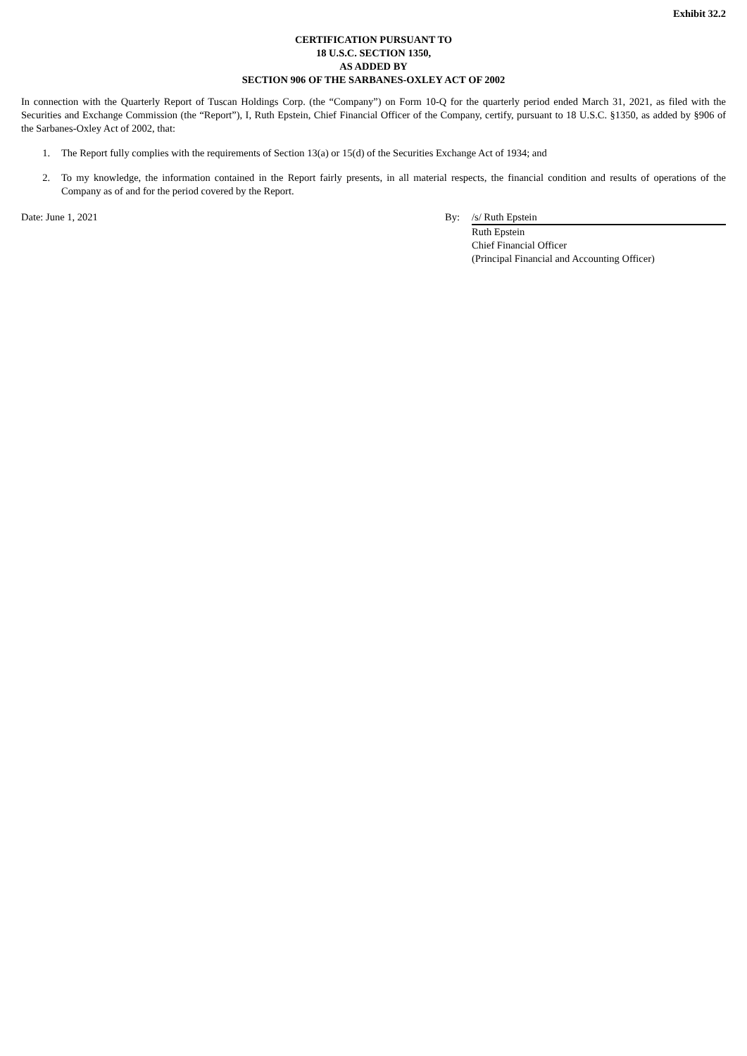Exhibit 32.2
CERTIFICATION PURSUANT TO
18 U.S.C. SECTION 1350,
AS ADDED BY
SECTION 906 OF THE SARBANES-OXLEY ACT OF 2002
In connection with the Quarterly Report of Tuscan Holdings Corp. (the “Company”) on Form 10-Q for the quarterly period ended March 31, 2021, as filed with the Securities and Exchange Commission (the “Report”), I, Ruth Epstein, Chief Financial Officer of the Company, certify, pursuant to 18 U.S.C. §1350, as added by §906 of the Sarbanes-Oxley Act of 2002, that:
1. The Report fully complies with the requirements of Section 13(a) or 15(d) of the Securities Exchange Act of 1934; and
2. To my knowledge, the information contained in the Report fairly presents, in all material respects, the financial condition and results of operations of the Company as of and for the period covered by the Report.
Date: June 1, 2021 By: /s/ Ruth Epstein
Ruth Epstein
Chief Financial Officer
(Principal Financial and Accounting Officer)